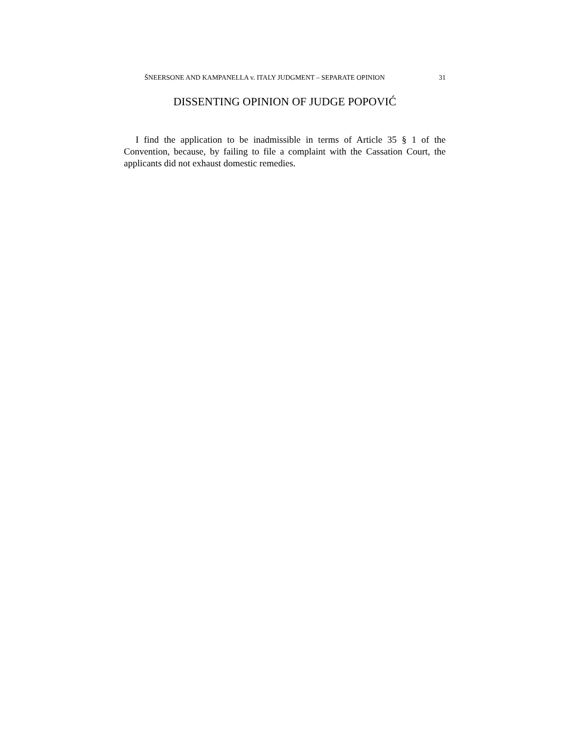ŠNEERSONE AND KAMPANELLA v. ITALY JUDGMENT – SEPARATE OPINION 31
DISSENTING OPINION OF JUDGE POPOVIĆ
I find the application to be inadmissible in terms of Article 35 § 1 of the Convention, because, by failing to file a complaint with the Cassation Court, the applicants did not exhaust domestic remedies.